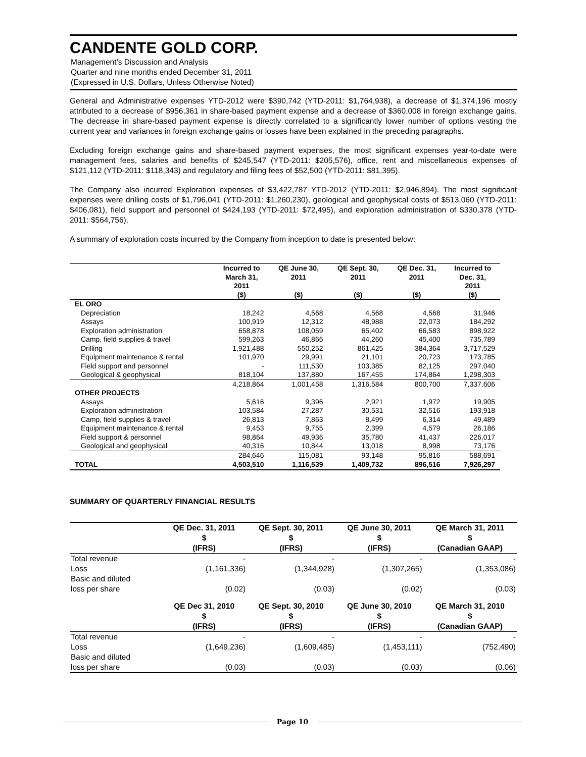CANDENTE GOLD CORP.
Management’s Discussion and Analysis
Quarter and nine months ended December 31, 2011
(Expressed in U.S. Dollars, Unless Otherwise Noted)
General and Administrative expenses YTD-2012 were $390,742 (YTD-2011: $1,764,938), a decrease of $1,374,196 mostly attributed to a decrease of $956,361 in share-based payment expense and a decrease of $360,008 in foreign exchange gains. The decrease in share-based payment expense is directly correlated to a significantly lower number of options vesting the current year and variances in foreign exchange gains or losses have been explained in the preceding paragraphs.
Excluding foreign exchange gains and share-based payment expenses, the most significant expenses year-to-date were management fees, salaries and benefits of $245,547 (YTD-2011: $205,576), office, rent and miscellaneous expenses of $121,112 (YTD-2011: $118,343) and regulatory and filing fees of $52,500 (YTD-2011: $81,395).
The Company also incurred Exploration expenses of $3,422,787 YTD-2012 (YTD-2011: $2,946,894). The most significant expenses were drilling costs of $1,796,041 (YTD-2011: $1,260,230), geological and geophysical costs of $513,060 (YTD-2011: $406,081), field support and personnel of $424,193 (YTD-2011: $72,495), and exploration administration of $330,378 (YTD-2011: $564,756).
A summary of exploration costs incurred by the Company from inception to date is presented below:
| | Incurred to March 31, 2011 | QE June 30, 2011 | QE Sept. 30, 2011 | QE Dec. 31, 2011 | Incurred to Dec. 31, 2011 |
| --- | --- | --- | --- | --- | --- |
| | ($) | ($) | ($) | ($) | ($) |
| EL ORO | | | | | |
| Depreciation | 18,242 | 4,568 | 4,568 | 4,568 | 31,946 |
| Assays | 100,919 | 12,312 | 48,988 | 22,073 | 184,292 |
| Exploration administration | 658,878 | 108,059 | 65,402 | 66,583 | 898,922 |
| Camp, field supplies & travel | 599,263 | 46,866 | 44,260 | 45,400 | 735,789 |
| Drilling | 1,921,488 | 550,252 | 861,425 | 384,364 | 3,717,529 |
| Equipment maintenance & rental | 101,970 | 29,991 | 21,101 | 20,723 | 173,785 |
| Field support and personnel | - | 111,530 | 103,385 | 82,125 | 297,040 |
| Geological & geophysical | 818,104 | 137,880 | 167,455 | 174,864 | 1,298,303 |
| | 4,218,864 | 1,001,458 | 1,316,584 | 800,700 | 7,337,606 |
| OTHER PROJECTS | | | | | |
| Assays | 5,616 | 9,396 | 2,921 | 1,972 | 19,905 |
| Exploration administration | 103,584 | 27,287 | 30,531 | 32,516 | 193,918 |
| Camp, field supplies & travel | 26,813 | 7,863 | 8,499 | 6,314 | 49,489 |
| Equipment maintenance & rental | 9,453 | 9,755 | 2,399 | 4,579 | 26,186 |
| Field support & personnel | 98,864 | 49,936 | 35,780 | 41,437 | 226,017 |
| Geological and geophysical | 40,316 | 10,844 | 13,018 | 8,998 | 73,176 |
| | 284,646 | 115,081 | 93,148 | 95,816 | 588,691 |
| TOTAL | 4,503,510 | 1,116,539 | 1,409,732 | 896,516 | 7,926,297 |
SUMMARY OF QUARTERLY FINANCIAL RESULTS
| | QE Dec. 31, 2011 $ (IFRS) | QE Sept. 30, 2011 $ (IFRS) | QE June 30, 2011 $ (IFRS) | QE March 31, 2011 $ (Canadian GAAP) |
| --- | --- | --- | --- | --- |
| Total revenue | - | - | - | - |
| Loss | (1,161,336) | (1,344,928) | (1,307,265) | (1,353,086) |
| Basic and diluted loss per share | (0.02) | (0.03) | (0.02) | (0.03) |
| | QE Dec 31, 2010 $ (IFRS) | QE Sept. 30, 2010 $ (IFRS) | QE June 30, 2010 $ (IFRS) | QE March 31, 2010 $ (Canadian GAAP) |
| Total revenue | - | - | - | - |
| Loss | (1,649,236) | (1,609,485) | (1,453,111) | (752,490) |
| Basic and diluted loss per share | (0.03) | (0.03) | (0.03) | (0.06) |
Page 10